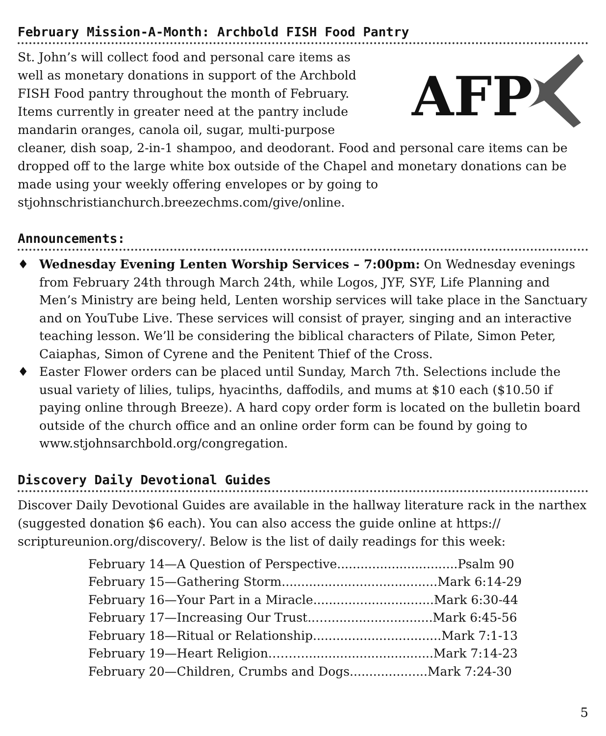February Mission-A-Month: Archbold FISH Food Pantry
AFP
St. John’s will collect food and personal care items as well as monetary donations in support of the Archbold FISH Food pantry throughout the month of February. Items currently in greater need at the pantry include mandarin oranges, canola oil, sugar, multi-purpose cleaner, dish soap, 2-in-1 shampoo, and deodorant. Food and personal care items can be dropped off to the large white box outside of the Chapel and monetary donations can be made using your weekly offering envelopes or by going to stjohnschristianchurch.breezechms.com/give/online.
Announcements:
♦ Wednesday Evening Lenten Worship Services – 7:00pm: On Wednesday evenings from February 24th through March 24th, while Logos, JYF, SYF, Life Planning and Men’s Ministry are being held, Lenten worship services will take place in the Sanctuary and on YouTube Live. These services will consist of prayer, singing and an interactive teaching lesson. We’ll be considering the biblical characters of Pilate, Simon Peter, Caiaphas, Simon of Cyrene and the Penitent Thief of the Cross.
♦ Easter Flower orders can be placed until Sunday, March 7th. Selections include the usual variety of lilies, tulips, hyacinths, daffodils, and mums at $10 each ($10.50 if paying online through Breeze). A hard copy order form is located on the bulletin board outside of the church office and an online order form can be found by going to www.stjohnsarchbold.org/congregation.
Discovery Daily Devotional Guides
Discover Daily Devotional Guides are available in the hallway literature rack in the narthex (suggested donation $6 each). You can also access the guide online at https:// scriptureunion.org/discovery/. Below is the list of daily readings for this week:
February 14—A Question of Perspective...............................Psalm 90
February 15—Gathering Storm........................................Mark 6:14-29
February 16—Your Part in a Miracle...............................Mark 6:30-44
February 17—Increasing Our Trust..…...........................Mark 6:45-56
February 18—Ritual or Relationship.................................Mark 7:1-13
February 19—Heart Religion……….................................Mark 7:14-23
February 20—Children, Crumbs and Dogs....................Mark 7:24-30
5